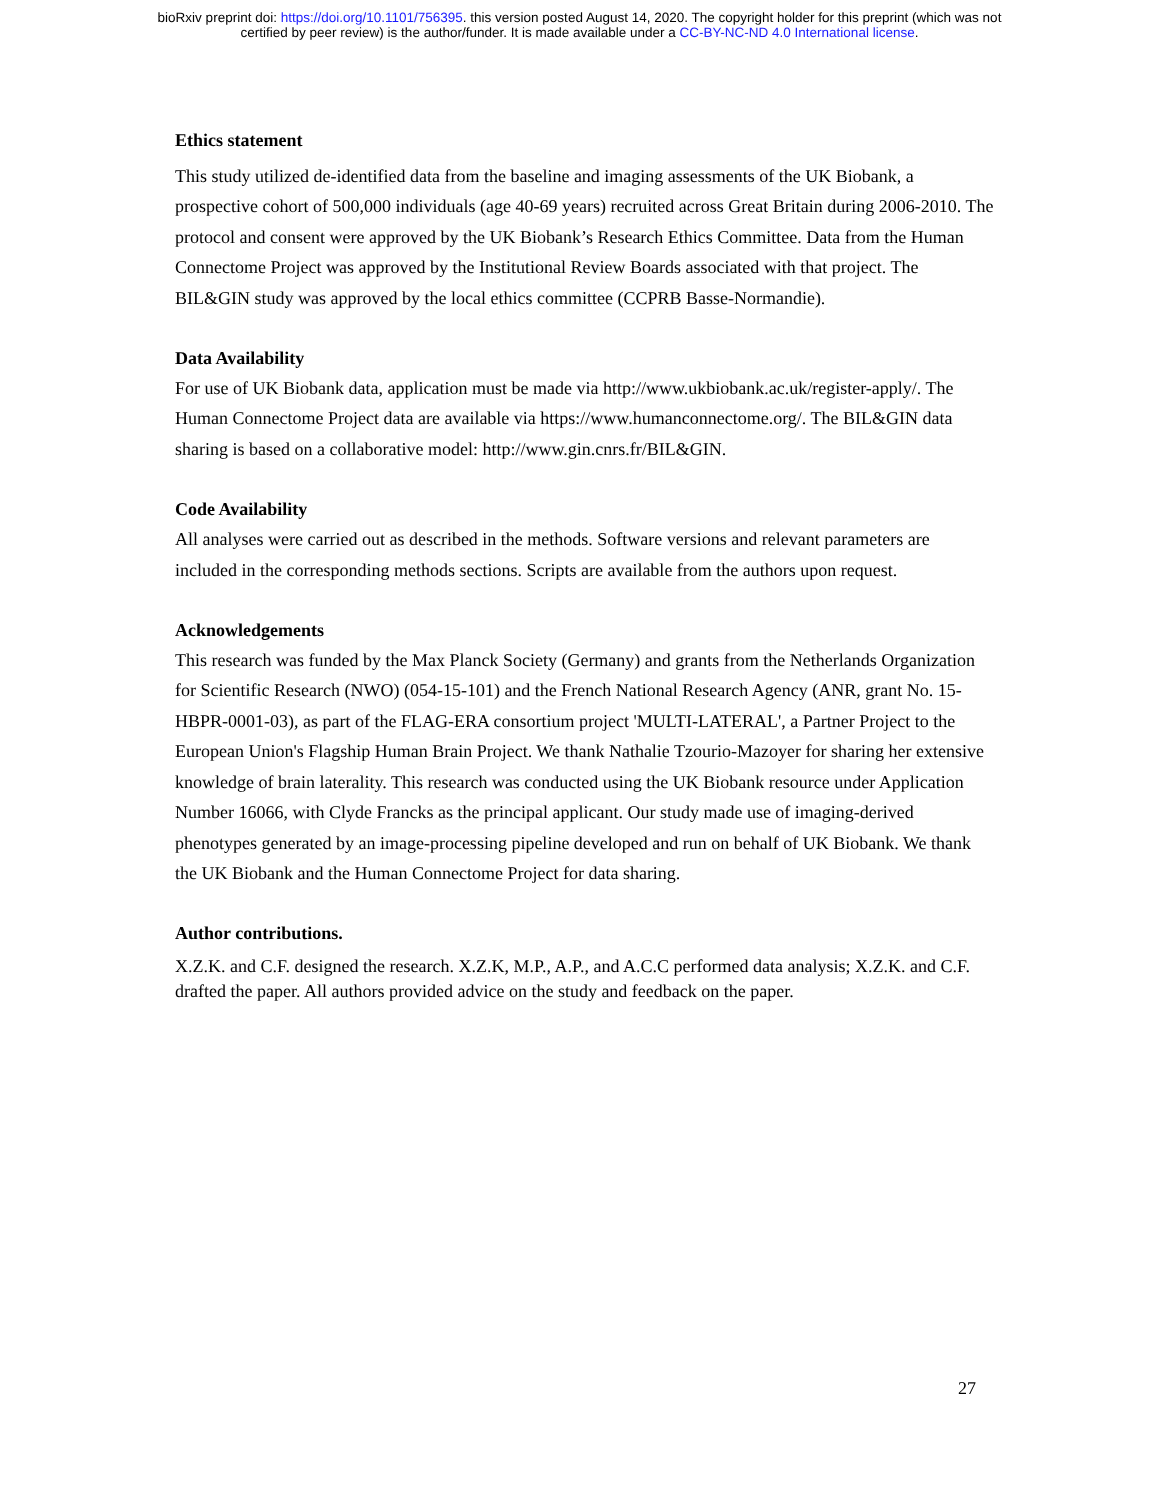bioRxiv preprint doi: https://doi.org/10.1101/756395. this version posted August 14, 2020. The copyright holder for this preprint (which was not
certified by peer review) is the author/funder. It is made available under a CC-BY-NC-ND 4.0 International license.
Ethics statement
This study utilized de-identified data from the baseline and imaging assessments of the UK Biobank, a prospective cohort of 500,000 individuals (age 40-69 years) recruited across Great Britain during 2006-2010. The protocol and consent were approved by the UK Biobank’s Research Ethics Committee. Data from the Human Connectome Project was approved by the Institutional Review Boards associated with that project. The BIL&GIN study was approved by the local ethics committee (CCPRB Basse-Normandie).
Data Availability
For use of UK Biobank data, application must be made via http://www.ukbiobank.ac.uk/register-apply/. The Human Connectome Project data are available via https://www.humanconnectome.org/. The BIL&GIN data sharing is based on a collaborative model: http://www.gin.cnrs.fr/BIL&GIN.
Code Availability
All analyses were carried out as described in the methods. Software versions and relevant parameters are included in the corresponding methods sections. Scripts are available from the authors upon request.
Acknowledgements
This research was funded by the Max Planck Society (Germany) and grants from the Netherlands Organization for Scientific Research (NWO) (054-15-101) and the French National Research Agency (ANR, grant No. 15-HBPR-0001-03), as part of the FLAG-ERA consortium project 'MULTI-LATERAL', a Partner Project to the European Union's Flagship Human Brain Project. We thank Nathalie Tzourio-Mazoyer for sharing her extensive knowledge of brain laterality. This research was conducted using the UK Biobank resource under Application Number 16066, with Clyde Francks as the principal applicant. Our study made use of imaging-derived phenotypes generated by an image-processing pipeline developed and run on behalf of UK Biobank. We thank the UK Biobank and the Human Connectome Project for data sharing.
Author contributions.
X.Z.K. and C.F. designed the research. X.Z.K, M.P., A.P., and A.C.C performed data analysis; X.Z.K. and C.F. drafted the paper. All authors provided advice on the study and feedback on the paper.
27